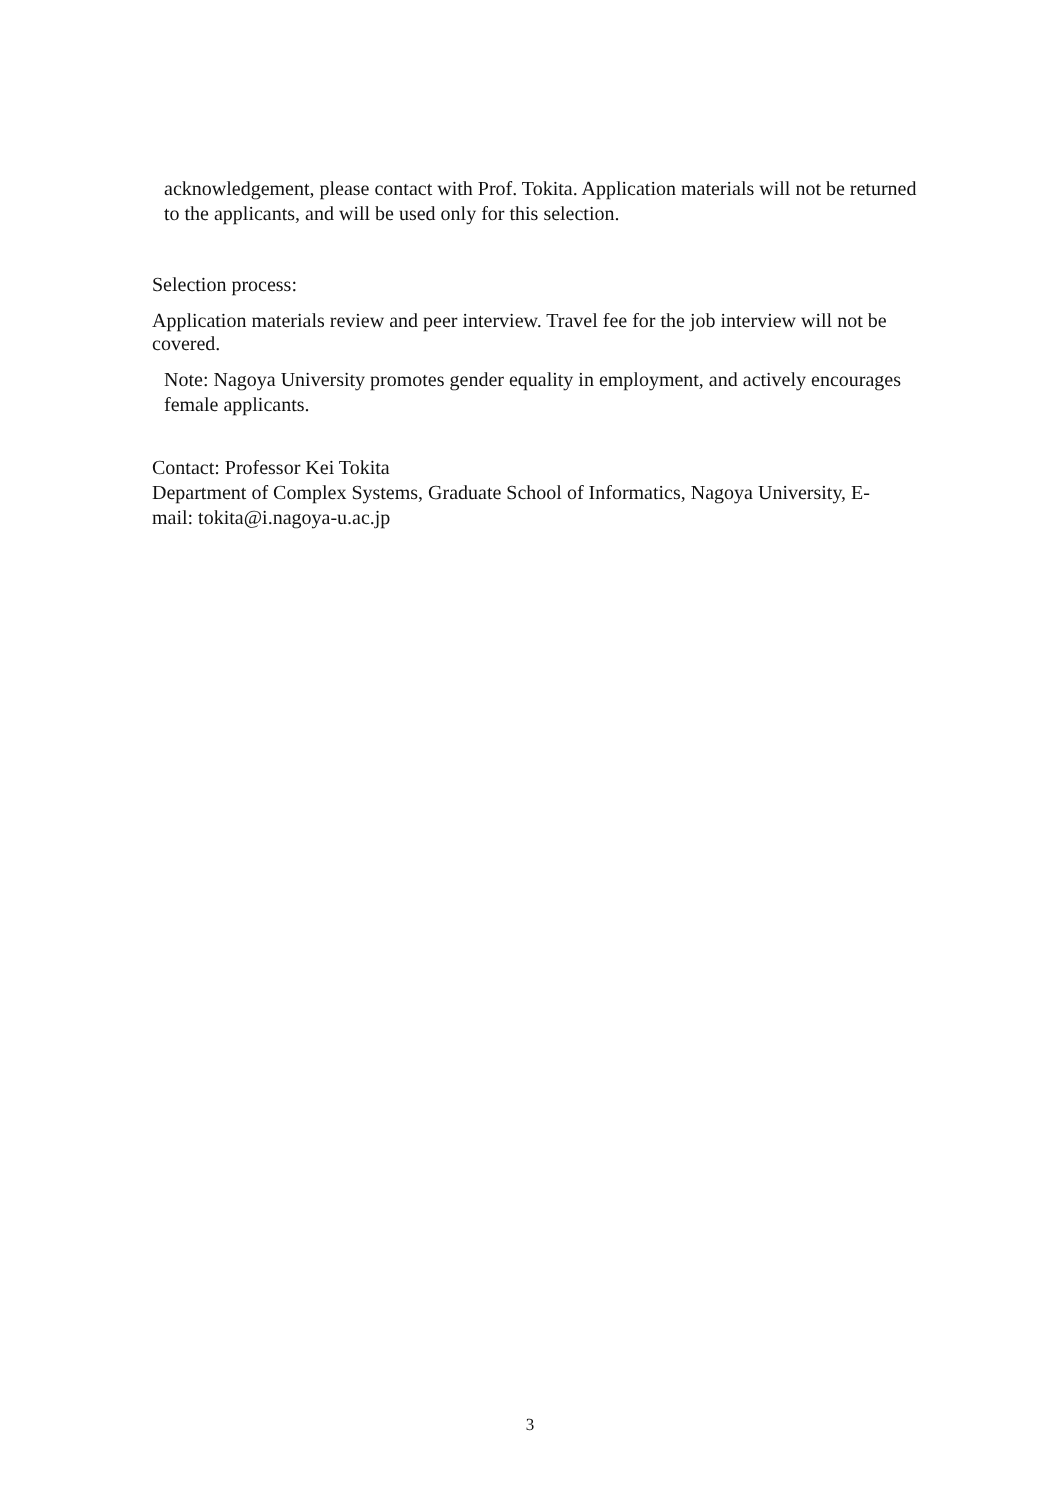acknowledgement, please contact with Prof. Tokita. Application materials will not be returned to the applicants, and will be used only for this selection.
Selection process:
Application materials review and peer interview. Travel fee for the job interview will not be covered.
Note: Nagoya University promotes gender equality in employment, and actively encourages female applicants.
Contact: Professor Kei Tokita
Department of Complex Systems, Graduate School of Informatics, Nagoya University, E-mail: tokita@i.nagoya-u.ac.jp
3